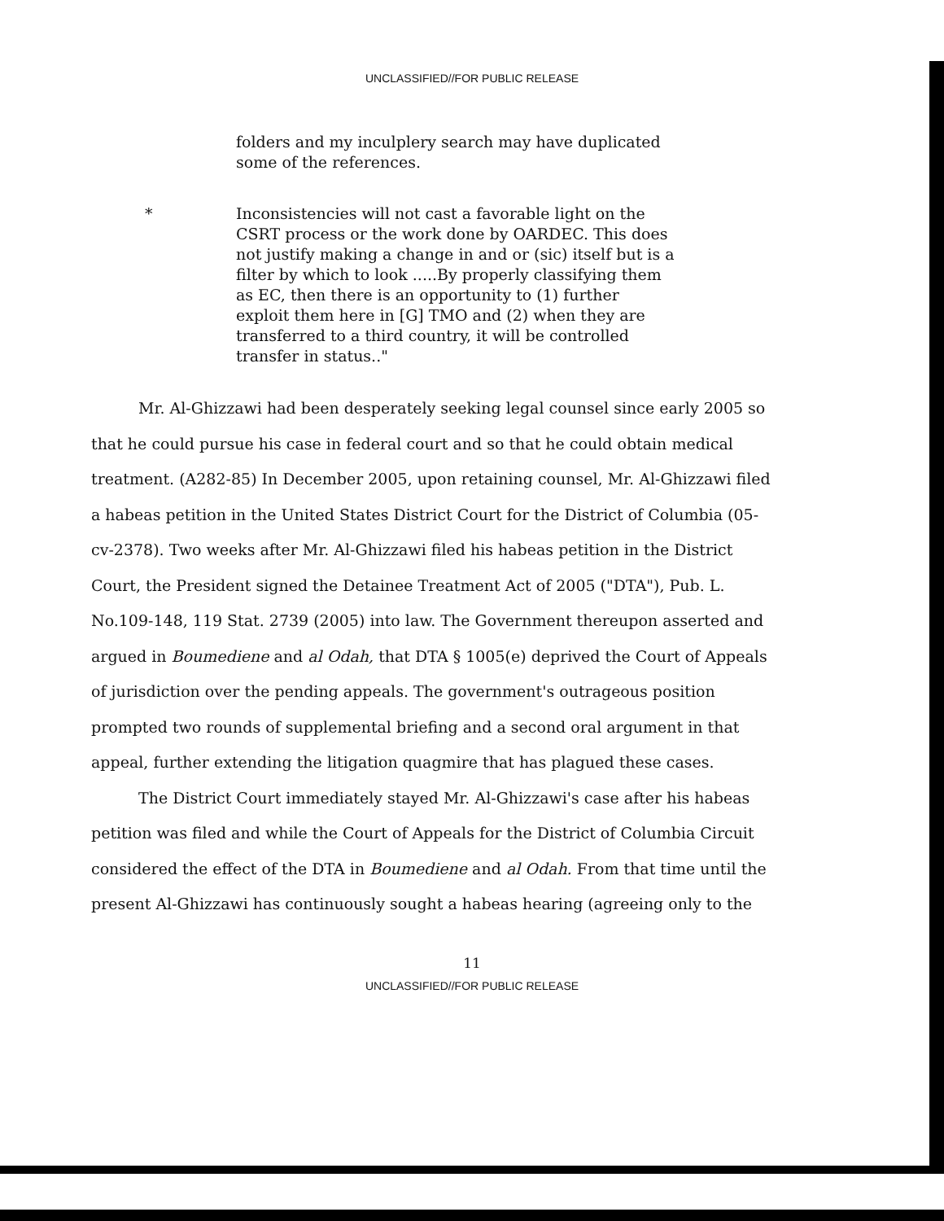UNCLASSIFIED//FOR PUBLIC RELEASE
folders and my inculplery search may have duplicated some of the references.
* Inconsistencies will not cast a favorable light on the CSRT process or the work done by OARDEC. This does not justify making a change in and or (sic) itself but is a filter by which to look .....By properly classifying them as EC, then there is an opportunity to (1) further exploit them here in [G] TMO and (2) when they are transferred to a third country, it will be controlled transfer in status.."
Mr. Al-Ghizzawi had been desperately seeking legal counsel since early 2005 so that he could pursue his case in federal court and so that he could obtain medical treatment. (A282-85) In December 2005, upon retaining counsel, Mr. Al-Ghizzawi filed a habeas petition in the United States District Court for the District of Columbia (05-cv-2378). Two weeks after Mr. Al-Ghizzawi filed his habeas petition in the District Court, the President signed the Detainee Treatment Act of 2005 ("DTA"), Pub. L. No.109-148, 119 Stat. 2739 (2005) into law. The Government thereupon asserted and argued in Boumediene and al Odah, that DTA § 1005(e) deprived the Court of Appeals of jurisdiction over the pending appeals. The government's outrageous position prompted two rounds of supplemental briefing and a second oral argument in that appeal, further extending the litigation quagmire that has plagued these cases.
The District Court immediately stayed Mr. Al-Ghizzawi's case after his habeas petition was filed and while the Court of Appeals for the District of Columbia Circuit considered the effect of the DTA in Boumediene and al Odah. From that time until the present Al-Ghizzawi has continuously sought a habeas hearing (agreeing only to the
11
UNCLASSIFIED//FOR PUBLIC RELEASE